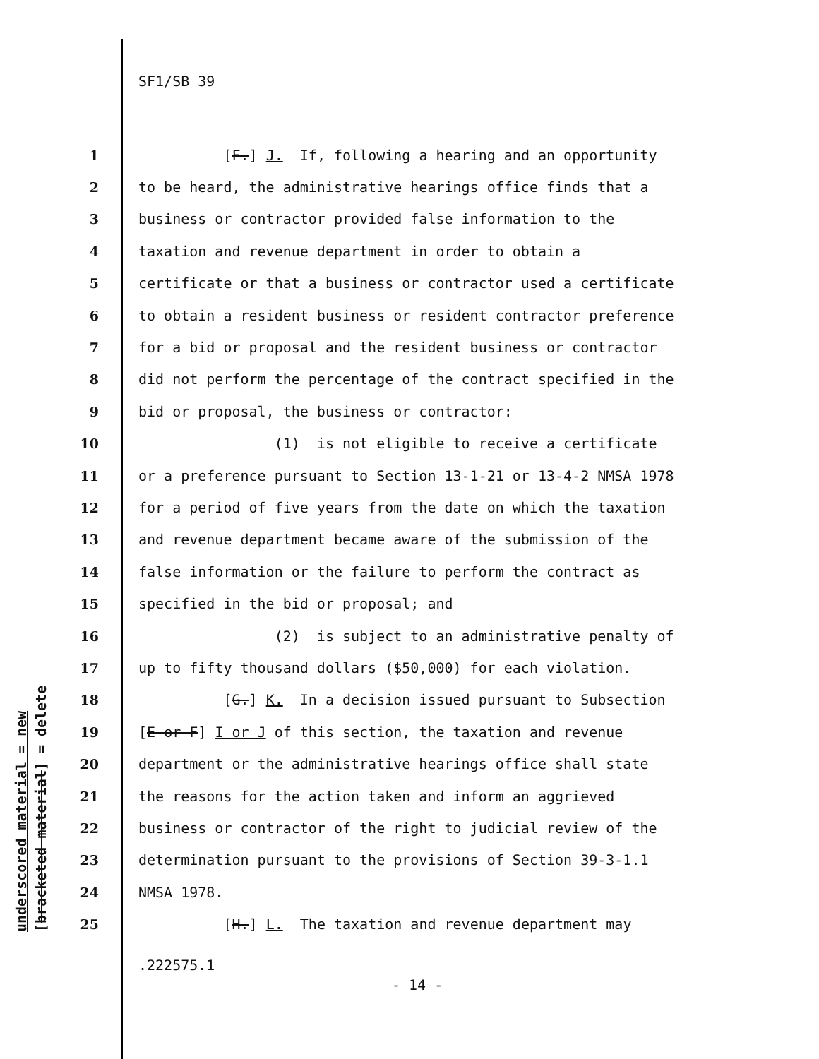underscored material = new [bracketed material] = delete
SF1/SB 39
1 [F.] J. If, following a hearing and an opportunity
2 to be heard, the administrative hearings office finds that a
3 business or contractor provided false information to the
4 taxation and revenue department in order to obtain a
5 certificate or that a business or contractor used a certificate
6 to obtain a resident business or resident contractor preference
7 for a bid or proposal and the resident business or contractor
8 did not perform the percentage of the contract specified in the
9 bid or proposal, the business or contractor:
10 (1) is not eligible to receive a certificate
11 or a preference pursuant to Section 13-1-21 or 13-4-2 NMSA 1978
12 for a period of five years from the date on which the taxation
13 and revenue department became aware of the submission of the
14 false information or the failure to perform the contract as
15 specified in the bid or proposal; and
16 (2) is subject to an administrative penalty of
17 up to fifty thousand dollars ($50,000) for each violation.
18 [G.] K. In a decision issued pursuant to Subsection
19 [E or F] I or J of this section, the taxation and revenue
20 department or the administrative hearings office shall state
21 the reasons for the action taken and inform an aggrieved
22 business or contractor of the right to judicial review of the
23 determination pursuant to the provisions of Section 39-3-1.1
24 NMSA 1978.
25 [H.] L. The taxation and revenue department may
.222575.1
- 14 -